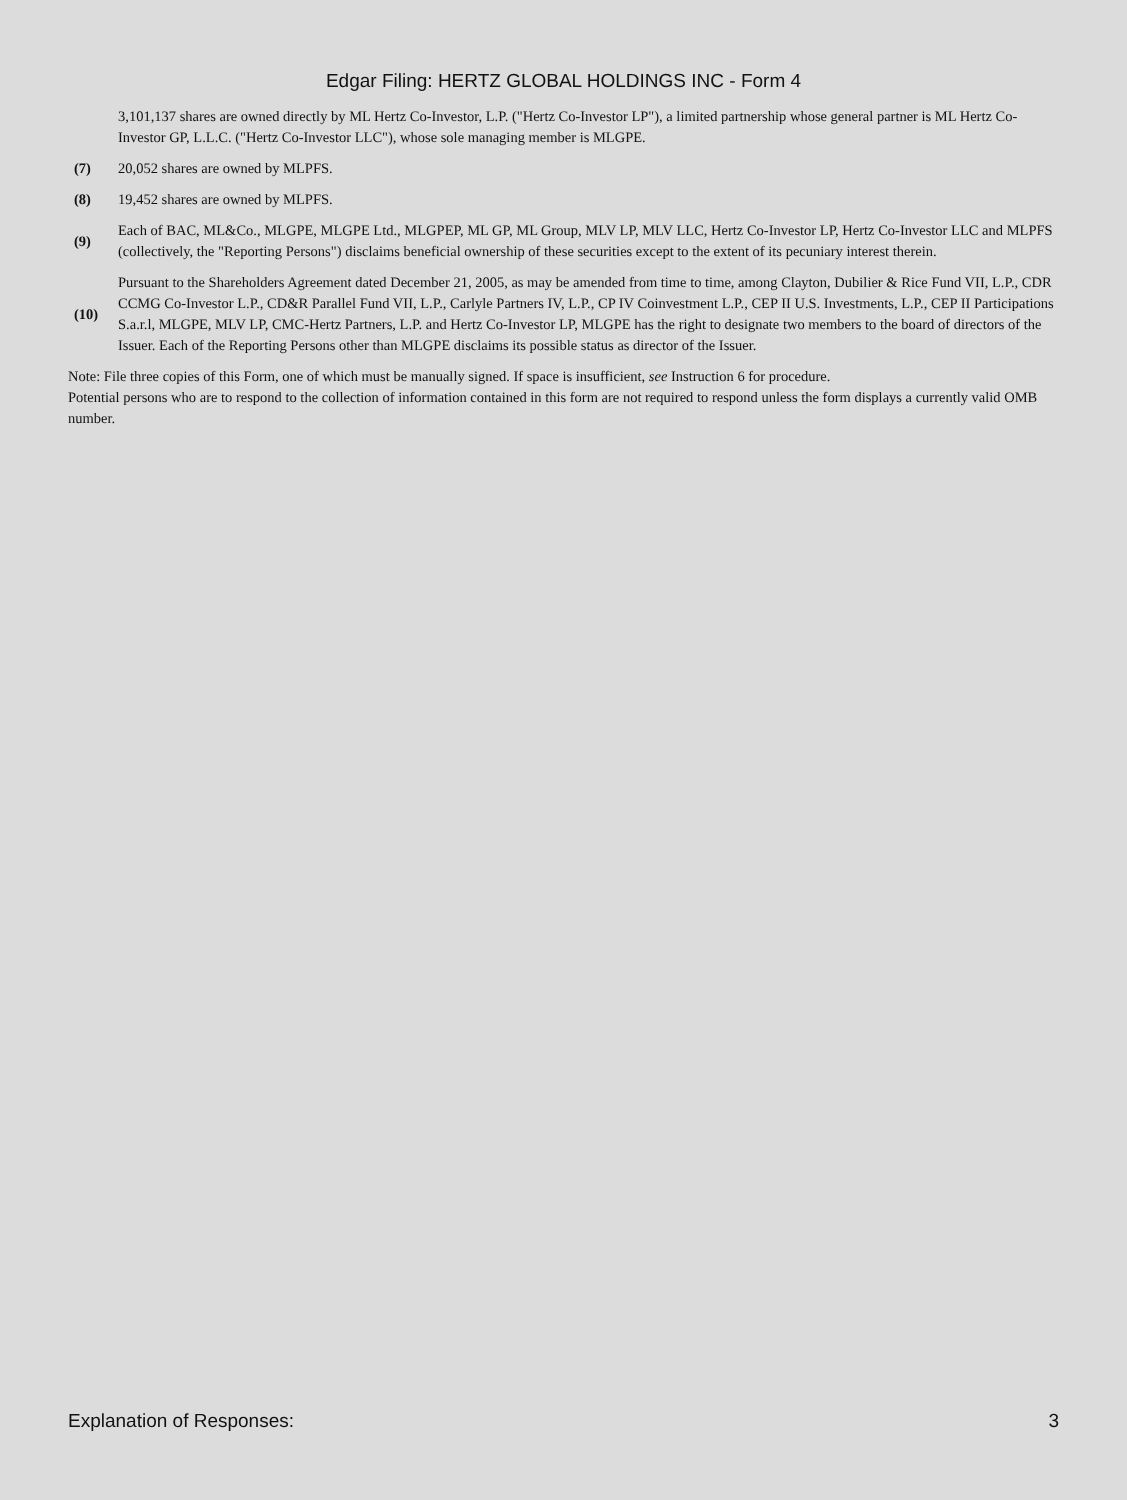Edgar Filing: HERTZ GLOBAL HOLDINGS INC - Form 4
3,101,137 shares are owned directly by ML Hertz Co-Investor, L.P. ("Hertz Co-Investor LP"), a limited partnership whose general partner is ML Hertz Co-Investor GP, L.L.C. ("Hertz Co-Investor LLC"), whose sole managing member is MLGPE.
(7)
20,052 shares are owned by MLPFS.
(8)
19,452 shares are owned by MLPFS.
(9)
Each of BAC, ML&Co., MLGPE, MLGPE Ltd., MLGPEP, ML GP, ML Group, MLV LP, MLV LLC, Hertz Co-Investor LP, Hertz Co-Investor LLC and MLPFS (collectively, the "Reporting Persons") disclaims beneficial ownership of these securities except to the extent of its pecuniary interest therein.
(10)
Pursuant to the Shareholders Agreement dated December 21, 2005, as may be amended from time to time, among Clayton, Dubilier & Rice Fund VII, L.P., CDR CCMG Co-Investor L.P., CD&R Parallel Fund VII, L.P., Carlyle Partners IV, L.P., CP IV Coinvestment L.P., CEP II U.S. Investments, L.P., CEP II Participations S.a.r.l, MLGPE, MLV LP, CMC-Hertz Partners, L.P. and Hertz Co-Investor LP, MLGPE has the right to designate two members to the board of directors of the Issuer. Each of the Reporting Persons other than MLGPE disclaims its possible status as director of the Issuer.
Note: File three copies of this Form, one of which must be manually signed. If space is insufficient, see Instruction 6 for procedure.
Potential persons who are to respond to the collection of information contained in this form are not required to respond unless the form displays a currently valid OMB number.
Explanation of Responses: 3